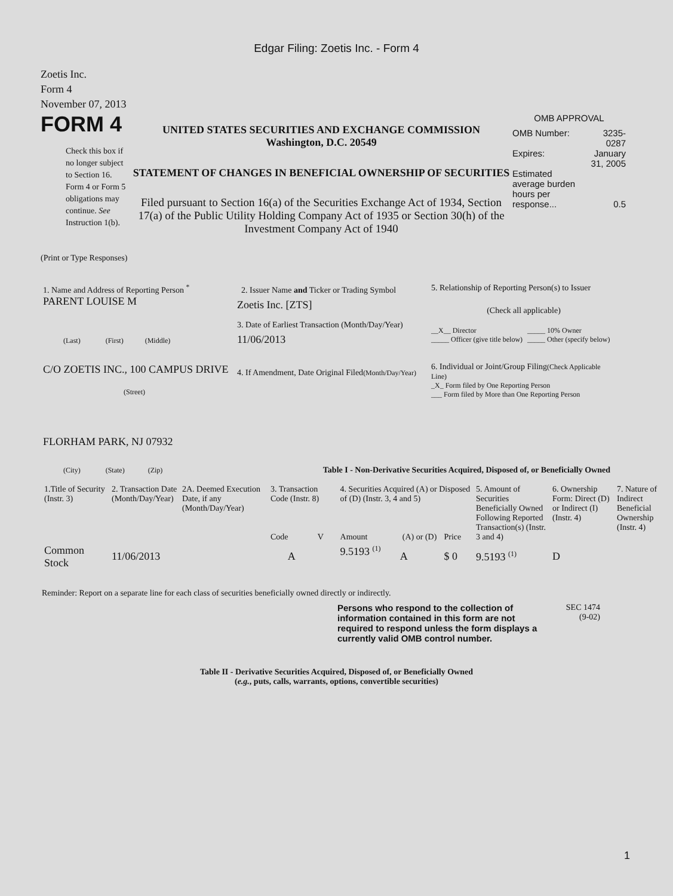Edgar Filing: Zoetis Inc. - Form 4
Zoetis Inc.
Form 4
November 07, 2013
FORM 4
Check this box if no longer subject to Section 16. Form 4 or Form 5 obligations may continue. See Instruction 1(b).
UNITED STATES SECURITIES AND EXCHANGE COMMISSION
Washington, D.C. 20549
STATEMENT OF CHANGES IN BENEFICIAL OWNERSHIP OF SECURITIES
Filed pursuant to Section 16(a) of the Securities Exchange Act of 1934, Section 17(a) of the Public Utility Holding Company Act of 1935 or Section 30(h) of the Investment Company Act of 1940
OMB APPROVAL
| OMB Number: | 3235-0287 |
| Expires: | January 31, 2005 |
| Estimated average burden hours per response... | 0.5 |
(Print or Type Responses)
1. Name and Address of Reporting Person <sup>*</sup>
PARENT LOUISE M
(Last) (First) (Middle)
C/O ZOETIS INC., 100 CAMPUS DRIVE
(Street)
FLORHAM PARK, NJ 07932
(City) (State) (Zip)
2. Issuer Name and Ticker or Trading Symbol
Zoetis Inc. [ZTS]
3. Date of Earliest Transaction (Month/Day/Year)
11/06/2013
4. If Amendment, Date Original Filed(Month/Day/Year)
5. Relationship of Reporting Person(s) to Issuer
(Check all applicable)
| __X__ Director _____ Officer (give title below) | _____ 10% Owner _____ Other (specify below) |
6. Individual or Joint/Group Filing(Check Applicable Line)
_X_ Form filed by One Reporting Person
___ Form filed by More than One Reporting Person
Table I - Non-Derivative Securities Acquired, Disposed of, or Beneficially Owned
| 1.Title of Security (Instr. 3) | 2. Transaction Date (Month/Day/Year) | 2A. Deemed Execution Date, if any (Month/Day/Year) | 3. Transaction Code (Instr. 8) | | 4. Securities Acquired (A) or Disposed of (D) (Instr. 3, 4 and 5) | | | 5. Amount of Securities Beneficially Owned Following Reported Transaction(s) (Instr. 3 and 4) | 6. Ownership Form: Direct (D) or Indirect (I) (Instr. 4) | 7. Nature of Indirect Beneficial Ownership (Instr. 4) |
| --- | --- | --- | --- | --- | --- | --- | --- | --- | --- | --- |
| | | | Code | V | Amount | (A) or (D) | Price | | | |
| Common Stock | 11/06/2013 | | A | | 9.5193 <sup>(1)</sup> | A | $ 0 | 9.5193 <sup>(1)</sup> | D | |
Reminder: Report on a separate line for each class of securities beneficially owned directly or indirectly.
Persons who respond to the collection of information contained in this form are not required to respond unless the form displays a currently valid OMB control number.
SEC 1474
(9-02)
Table II - Derivative Securities Acquired, Disposed of, or Beneficially Owned
(e.g., puts, calls, warrants, options, convertible securities)
1